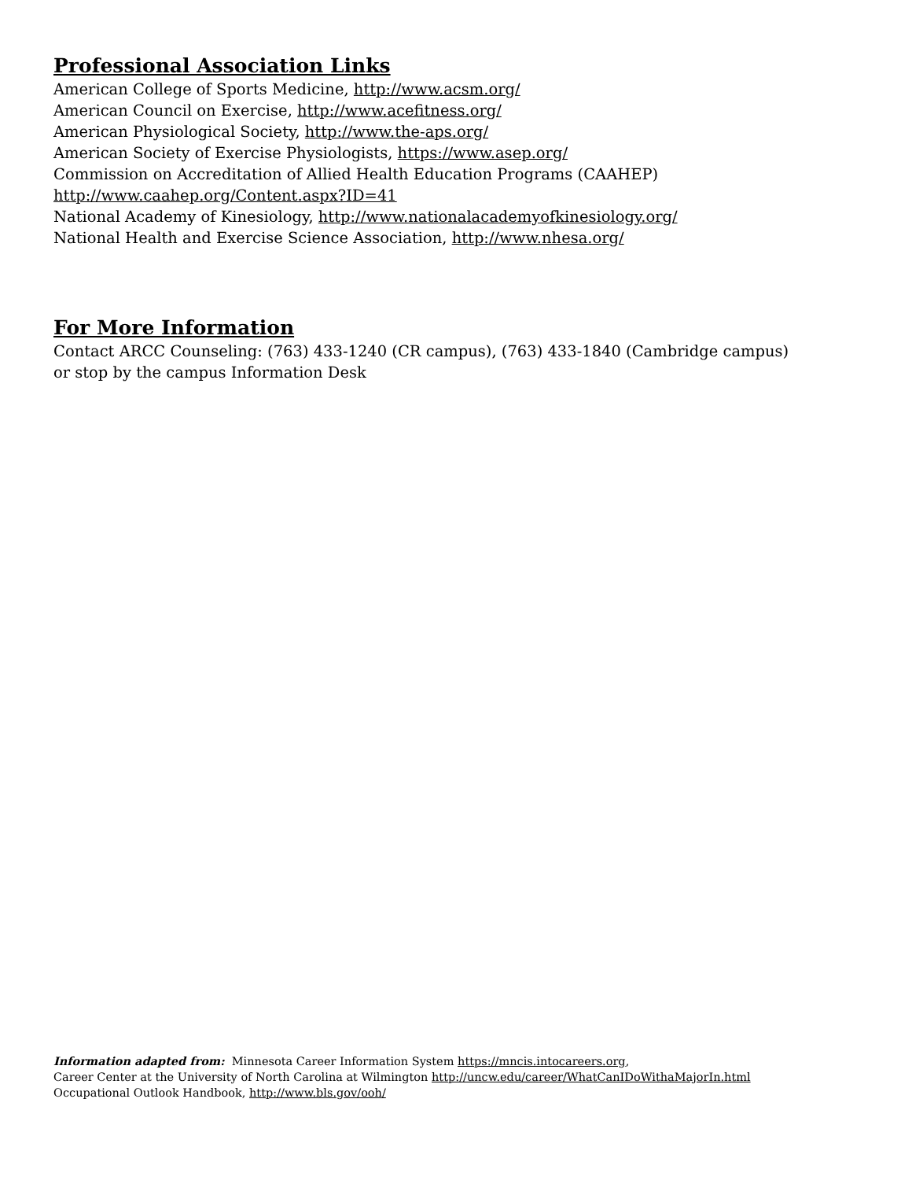Professional Association Links
American College of Sports Medicine, http://www.acsm.org/
American Council on Exercise, http://www.acefitness.org/
American Physiological Society, http://www.the-aps.org/
American Society of Exercise Physiologists, https://www.asep.org/
Commission on Accreditation of Allied Health Education Programs (CAAHEP)
http://www.caahep.org/Content.aspx?ID=41
National Academy of Kinesiology, http://www.nationalacademyofkinesiology.org/
National Health and Exercise Science Association, http://www.nhesa.org/
For More Information
Contact ARCC Counseling: (763) 433-1240 (CR campus), (763) 433-1840 (Cambridge campus)
or stop by the campus Information Desk
Information adapted from: Minnesota Career Information System https://mncis.intocareers.org,
Career Center at the University of North Carolina at Wilmington http://uncw.edu/career/WhatCanIDoWithaMajorIn.html
Occupational Outlook Handbook, http://www.bls.gov/ooh/